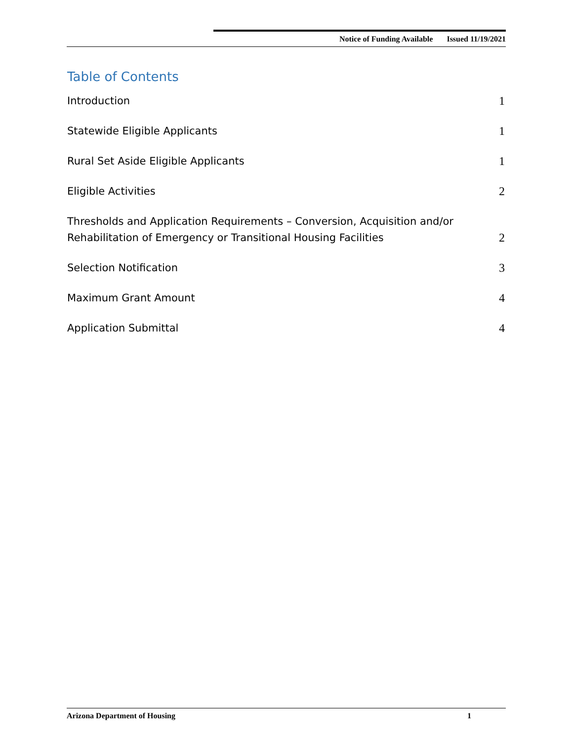Notice of Funding Available Issued 11/19/2021
Table of Contents
Introduction 1
Statewide Eligible Applicants 1
Rural Set Aside Eligible Applicants 1
Eligible Activities 2
Thresholds and Application Requirements – Conversion, Acquisition and/or
Rehabilitation of Emergency or Transitional Housing Facilities 2
Selection Notification 3
Maximum Grant Amount 4
Application Submittal 4
Arizona Department of Housing 1